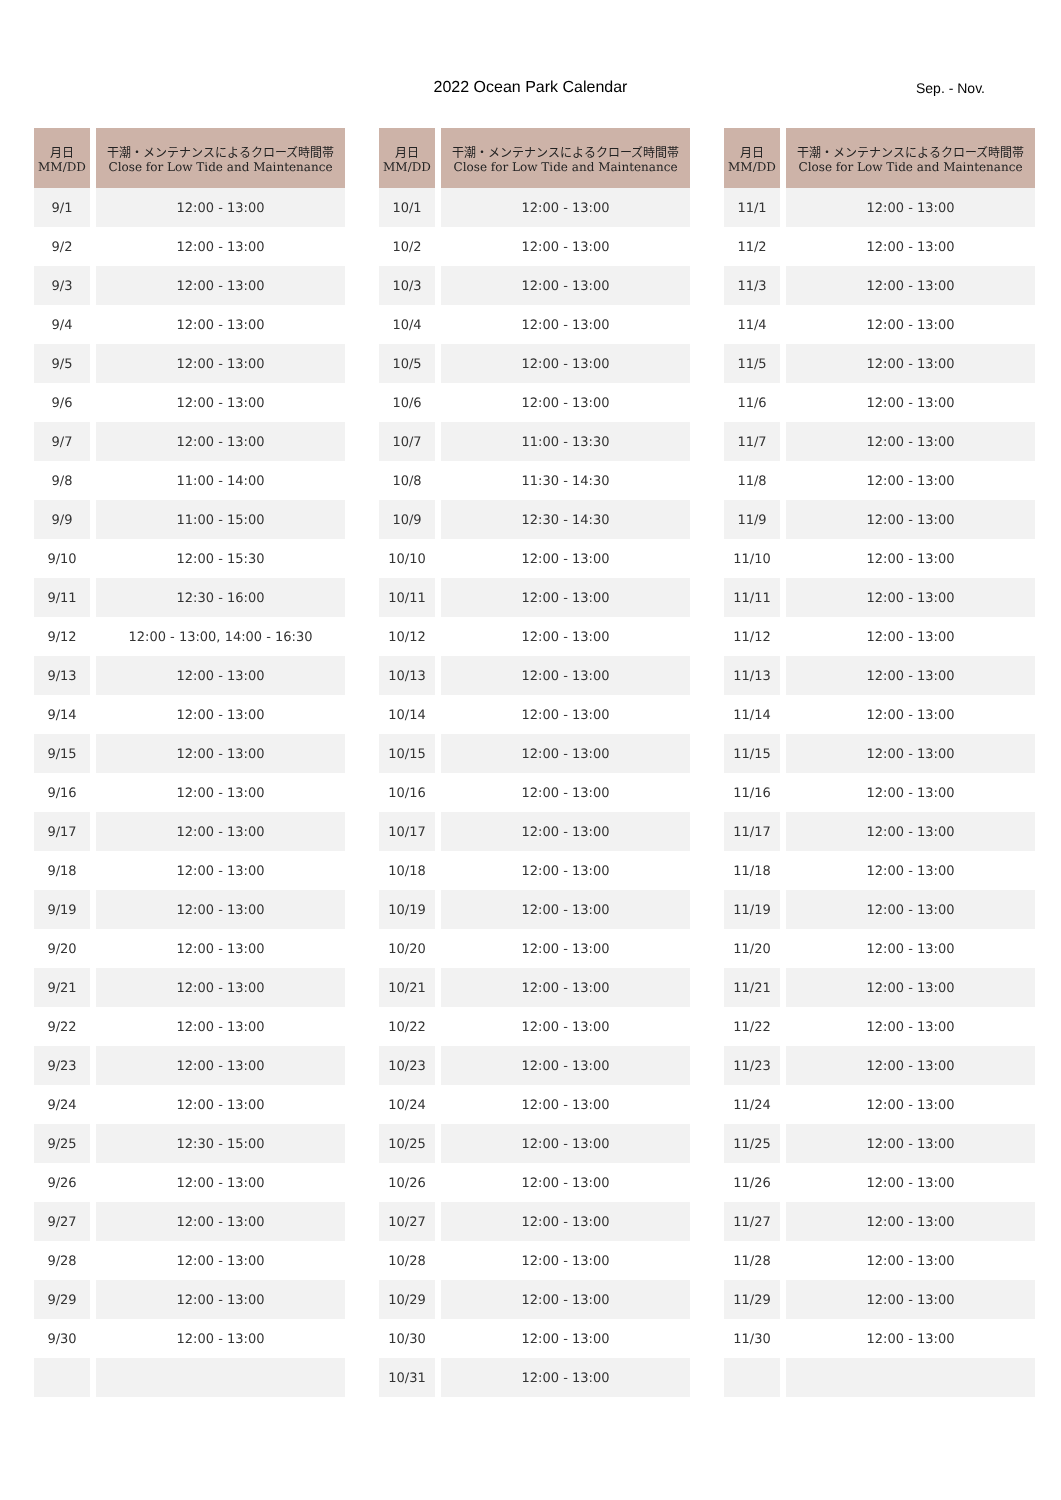2022 Ocean Park Calendar Sep. - Nov.
| 月日 MM/DD | 干潮・メンテナンスによるクローズ時間帯 Close for Low Tide and Maintenance |
| --- | --- |
| 9/1 | 12:00 - 13:00 |
| 9/2 | 12:00 - 13:00 |
| 9/3 | 12:00 - 13:00 |
| 9/4 | 12:00 - 13:00 |
| 9/5 | 12:00 - 13:00 |
| 9/6 | 12:00 - 13:00 |
| 9/7 | 12:00 - 13:00 |
| 9/8 | 11:00 - 14:00 |
| 9/9 | 11:00 - 15:00 |
| 9/10 | 12:00 - 15:30 |
| 9/11 | 12:30 - 16:00 |
| 9/12 | 12:00 - 13:00, 14:00 - 16:30 |
| 9/13 | 12:00 - 13:00 |
| 9/14 | 12:00 - 13:00 |
| 9/15 | 12:00 - 13:00 |
| 9/16 | 12:00 - 13:00 |
| 9/17 | 12:00 - 13:00 |
| 9/18 | 12:00 - 13:00 |
| 9/19 | 12:00 - 13:00 |
| 9/20 | 12:00 - 13:00 |
| 9/21 | 12:00 - 13:00 |
| 9/22 | 12:00 - 13:00 |
| 9/23 | 12:00 - 13:00 |
| 9/24 | 12:00 - 13:00 |
| 9/25 | 12:30 - 15:00 |
| 9/26 | 12:00 - 13:00 |
| 9/27 | 12:00 - 13:00 |
| 9/28 | 12:00 - 13:00 |
| 9/29 | 12:00 - 13:00 |
| 9/30 | 12:00 - 13:00 |
| 月日 MM/DD | 干潮・メンテナンスによるクローズ時間帯 Close for Low Tide and Maintenance |
| --- | --- |
| 10/1 | 12:00 - 13:00 |
| 10/2 | 12:00 - 13:00 |
| 10/3 | 12:00 - 13:00 |
| 10/4 | 12:00 - 13:00 |
| 10/5 | 12:00 - 13:00 |
| 10/6 | 12:00 - 13:00 |
| 10/7 | 11:00 - 13:30 |
| 10/8 | 11:30 - 14:30 |
| 10/9 | 12:30 - 14:30 |
| 10/10 | 12:00 - 13:00 |
| 10/11 | 12:00 - 13:00 |
| 10/12 | 12:00 - 13:00 |
| 10/13 | 12:00 - 13:00 |
| 10/14 | 12:00 - 13:00 |
| 10/15 | 12:00 - 13:00 |
| 10/16 | 12:00 - 13:00 |
| 10/17 | 12:00 - 13:00 |
| 10/18 | 12:00 - 13:00 |
| 10/19 | 12:00 - 13:00 |
| 10/20 | 12:00 - 13:00 |
| 10/21 | 12:00 - 13:00 |
| 10/22 | 12:00 - 13:00 |
| 10/23 | 12:00 - 13:00 |
| 10/24 | 12:00 - 13:00 |
| 10/25 | 12:00 - 13:00 |
| 10/26 | 12:00 - 13:00 |
| 10/27 | 12:00 - 13:00 |
| 10/28 | 12:00 - 13:00 |
| 10/29 | 12:00 - 13:00 |
| 10/30 | 12:00 - 13:00 |
| 10/31 | 12:00 - 13:00 |
| 月日 MM/DD | 干潮・メンテナンスによるクローズ時間帯 Close for Low Tide and Maintenance |
| --- | --- |
| 11/1 | 12:00 - 13:00 |
| 11/2 | 12:00 - 13:00 |
| 11/3 | 12:00 - 13:00 |
| 11/4 | 12:00 - 13:00 |
| 11/5 | 12:00 - 13:00 |
| 11/6 | 12:00 - 13:00 |
| 11/7 | 12:00 - 13:00 |
| 11/8 | 12:00 - 13:00 |
| 11/9 | 12:00 - 13:00 |
| 11/10 | 12:00 - 13:00 |
| 11/11 | 12:00 - 13:00 |
| 11/12 | 12:00 - 13:00 |
| 11/13 | 12:00 - 13:00 |
| 11/14 | 12:00 - 13:00 |
| 11/15 | 12:00 - 13:00 |
| 11/16 | 12:00 - 13:00 |
| 11/17 | 12:00 - 13:00 |
| 11/18 | 12:00 - 13:00 |
| 11/19 | 12:00 - 13:00 |
| 11/20 | 12:00 - 13:00 |
| 11/21 | 12:00 - 13:00 |
| 11/22 | 12:00 - 13:00 |
| 11/23 | 12:00 - 13:00 |
| 11/24 | 12:00 - 13:00 |
| 11/25 | 12:00 - 13:00 |
| 11/26 | 12:00 - 13:00 |
| 11/27 | 12:00 - 13:00 |
| 11/28 | 12:00 - 13:00 |
| 11/29 | 12:00 - 13:00 |
| 11/30 | 12:00 - 13:00 |